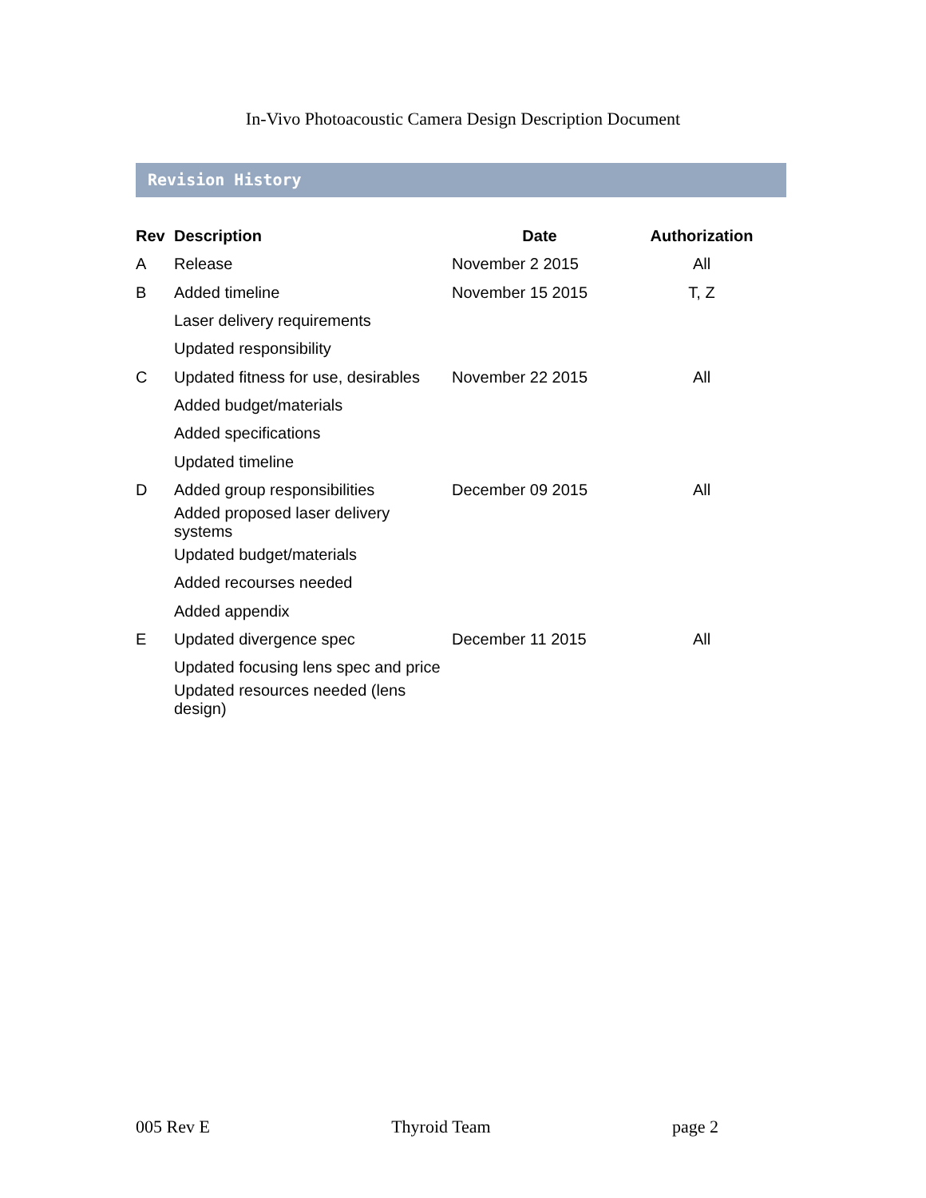In-Vivo Photoacoustic Camera Design Description Document
Revision History
| Rev | Description | Date | Authorization |
| --- | --- | --- | --- |
| A | Release | November 2 2015 | All |
| B | Added timeline | November 15 2015 | T, Z |
| | Laser delivery requirements | | |
| | Updated responsibility | | |
| C | Updated fitness for use, desirables | November 22 2015 | All |
| | Added budget/materials | | |
| | Added specifications | | |
| | Updated timeline | | |
| D | Added group responsibilities | December 09 2015 | All |
| | Added proposed laser delivery systems | | |
| | Updated budget/materials | | |
| | Added recourses needed | | |
| | Added appendix | | |
| E | Updated divergence spec | December 11 2015 | All |
| | Updated focusing lens spec and price | | |
| | Updated resources needed (lens design) | | |
005 Rev E Thyroid Team page 2